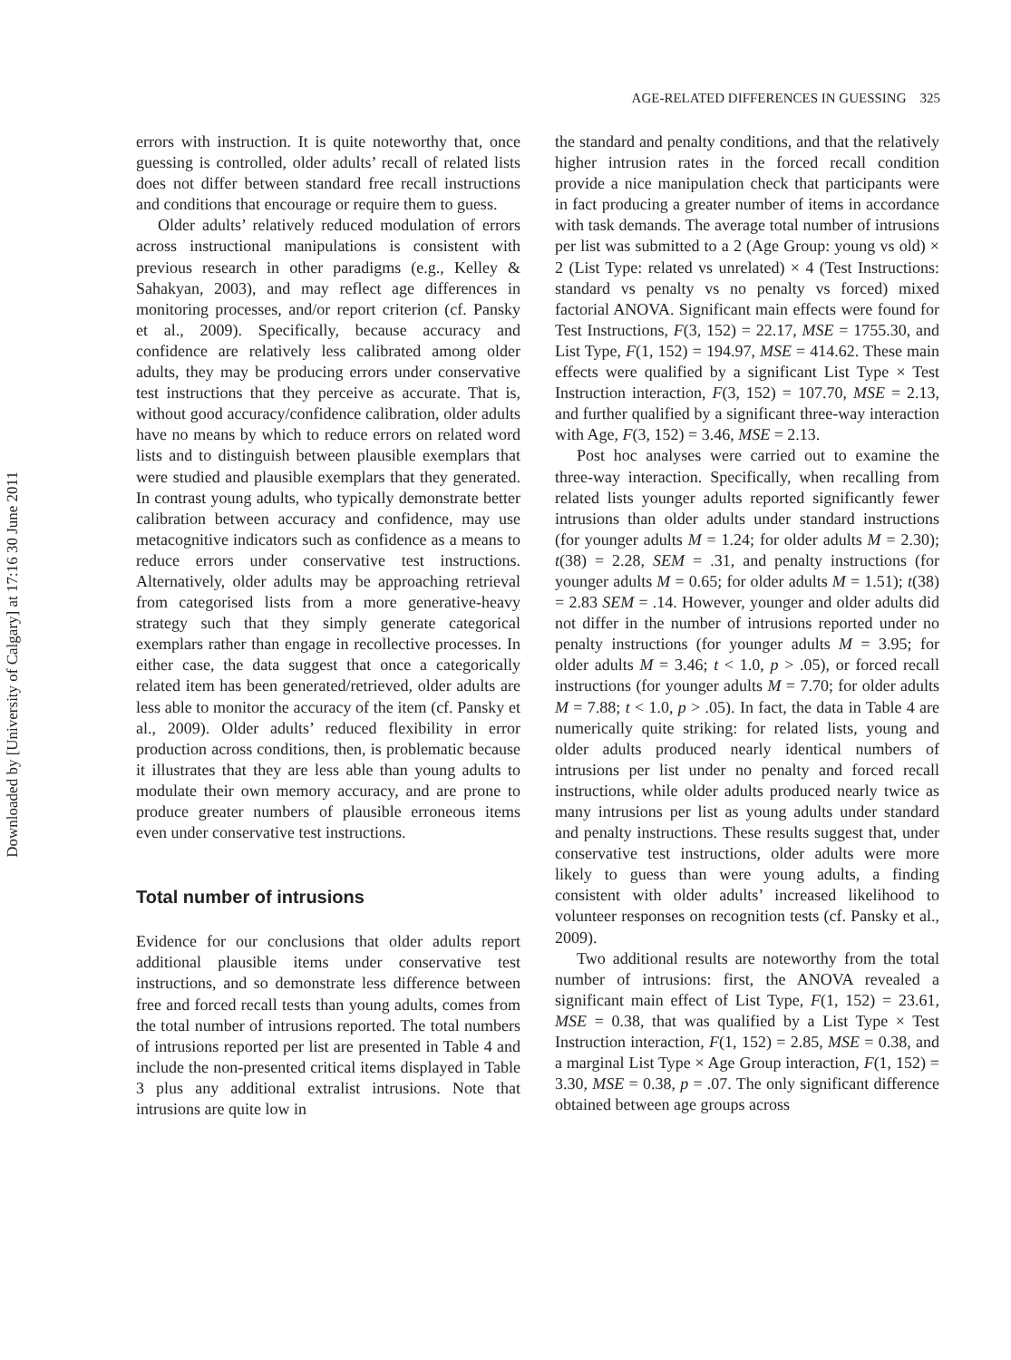Downloaded by [University of Calgary] at 17:16 30 June 2011
AGE-RELATED DIFFERENCES IN GUESSING 325
errors with instruction. It is quite noteworthy that, once guessing is controlled, older adults’ recall of related lists does not differ between standard free recall instructions and conditions that encourage or require them to guess.
Older adults’ relatively reduced modulation of errors across instructional manipulations is consistent with previous research in other paradigms (e.g., Kelley & Sahakyan, 2003), and may reflect age differences in monitoring processes, and/or report criterion (cf. Pansky et al., 2009). Specifically, because accuracy and confidence are relatively less calibrated among older adults, they may be producing errors under conservative test instructions that they perceive as accurate. That is, without good accuracy/confidence calibration, older adults have no means by which to reduce errors on related word lists and to distinguish between plausible exemplars that were studied and plausible exemplars that they generated. In contrast young adults, who typically demonstrate better calibration between accuracy and confidence, may use metacognitive indicators such as confidence as a means to reduce errors under conservative test instructions. Alternatively, older adults may be approaching retrieval from categorised lists from a more generative-heavy strategy such that they simply generate categorical exemplars rather than engage in recollective processes. In either case, the data suggest that once a categorically related item has been generated/retrieved, older adults are less able to monitor the accuracy of the item (cf. Pansky et al., 2009). Older adults’ reduced flexibility in error production across conditions, then, is problematic because it illustrates that they are less able than young adults to modulate their own memory accuracy, and are prone to produce greater numbers of plausible erroneous items even under conservative test instructions.
Total number of intrusions
Evidence for our conclusions that older adults report additional plausible items under conservative test instructions, and so demonstrate less difference between free and forced recall tests than young adults, comes from the total number of intrusions reported. The total numbers of intrusions reported per list are presented in Table 4 and include the non-presented critical items displayed in Table 3 plus any additional extralist intrusions. Note that intrusions are quite low in
the standard and penalty conditions, and that the relatively higher intrusion rates in the forced recall condition provide a nice manipulation check that participants were in fact producing a greater number of items in accordance with task demands. The average total number of intrusions per list was submitted to a 2 (Age Group: young vs old) × 2 (List Type: related vs unrelated) × 4 (Test Instructions: standard vs penalty vs no penalty vs forced) mixed factorial ANOVA. Significant main effects were found for Test Instructions, F(3, 152) = 22.17, MSE = 1755.30, and List Type, F(1, 152) = 194.97, MSE = 414.62. These main effects were qualified by a significant List Type × Test Instruction interaction, F(3, 152) = 107.70, MSE = 2.13, and further qualified by a significant three-way interaction with Age, F(3, 152) = 3.46, MSE = 2.13.
Post hoc analyses were carried out to examine the three-way interaction. Specifically, when recalling from related lists younger adults reported significantly fewer intrusions than older adults under standard instructions (for younger adults M = 1.24; for older adults M = 2.30); t(38) = 2.28, SEM = .31, and penalty instructions (for younger adults M = 0.65; for older adults M = 1.51); t(38) = 2.83 SEM = .14. However, younger and older adults did not differ in the number of intrusions reported under no penalty instructions (for younger adults M = 3.95; for older adults M = 3.46; t < 1.0, p > .05), or forced recall instructions (for younger adults M = 7.70; for older adults M = 7.88; t < 1.0, p > .05). In fact, the data in Table 4 are numerically quite striking: for related lists, young and older adults produced nearly identical numbers of intrusions per list under no penalty and forced recall instructions, while older adults produced nearly twice as many intrusions per list as young adults under standard and penalty instructions. These results suggest that, under conservative test instructions, older adults were more likely to guess than were young adults, a finding consistent with older adults’ increased likelihood to volunteer responses on recognition tests (cf. Pansky et al., 2009).
Two additional results are noteworthy from the total number of intrusions: first, the ANOVA revealed a significant main effect of List Type, F(1, 152) = 23.61, MSE = 0.38, that was qualified by a List Type × Test Instruction interaction, F(1, 152) = 2.85, MSE = 0.38, and a marginal List Type × Age Group interaction, F(1, 152) = 3.30, MSE = 0.38, p = .07. The only significant difference obtained between age groups across